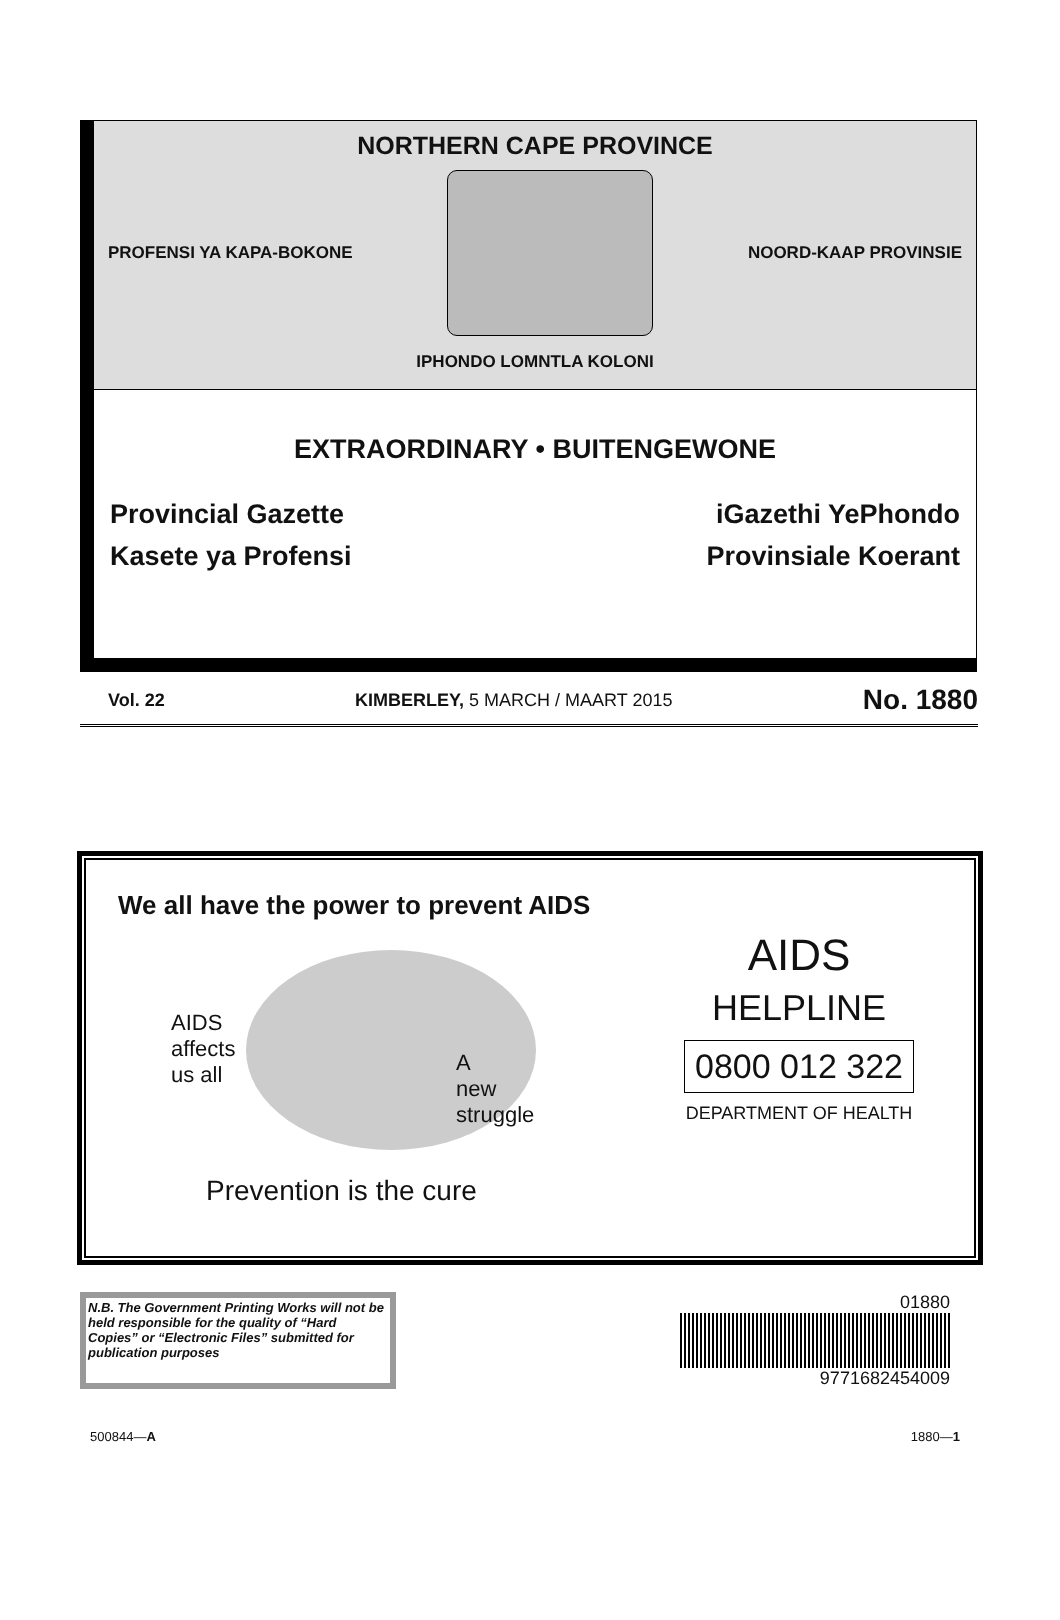NORTHERN CAPE PROVINCE
PROFENSI YA KAPA-BOKONE NOORD-KAAP PROVINSIE
IPHONDO LOMNTLA KOLONI
EXTRAORDINARY • BUITENGEWONE
Provincial Gazette iGazethi YePhondo
Kasete ya Profensi Provinsiale Koerant
Vol. 22 KIMBERLEY, 5 MARCH / MAART 2015 No. 1880
We all have the power to prevent AIDS
AIDS
affects
us all
A
new
struggle
Prevention is the cure
AIDS
HELPLINE
0800 012 322
DEPARTMENT OF HEALTH
N.B. The Government Printing Works will not be held responsible for the quality of “Hard Copies” or “Electronic Files” submitted for publication purposes
01880
9771682454009
500844—A 1880—1